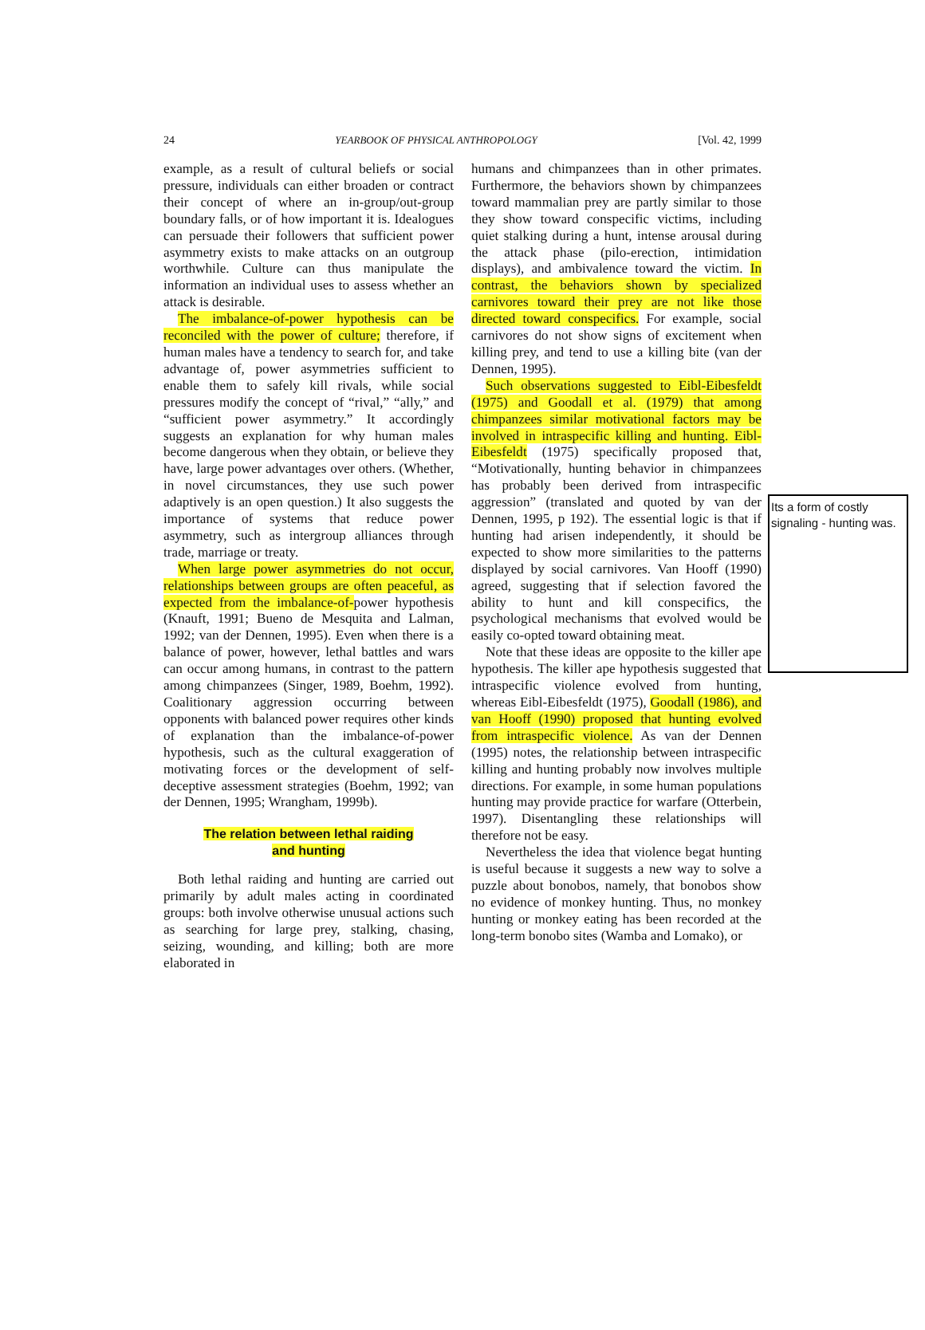24 YEARBOOK OF PHYSICAL ANTHROPOLOGY [Vol. 42, 1999
example, as a result of cultural beliefs or social pressure, individuals can either broaden or contract their concept of where an in-group/out-group boundary falls, or of how important it is. Idealogues can persuade their followers that sufficient power asymmetry exists to make attacks on an outgroup worthwhile. Culture can thus manipulate the information an individual uses to assess whether an attack is desirable.
The imbalance-of-power hypothesis can be reconciled with the power of culture; therefore, if human males have a tendency to search for, and take advantage of, power asymmetries sufficient to enable them to safely kill rivals, while social pressures modify the concept of “rival,” “ally,” and “sufficient power asymmetry.” It accordingly suggests an explanation for why human males become dangerous when they obtain, or believe they have, large power advantages over others. (Whether, in novel circumstances, they use such power adaptively is an open question.) It also suggests the importance of systems that reduce power asymmetry, such as intergroup alliances through trade, marriage or treaty.
When large power asymmetries do not occur, relationships between groups are often peaceful, as expected from the imbalance-of-power hypothesis (Knauft, 1991; Bueno de Mesquita and Lalman, 1992; van der Dennen, 1995). Even when there is a balance of power, however, lethal battles and wars can occur among humans, in contrast to the pattern among chimpanzees (Singer, 1989, Boehm, 1992). Coalitionary aggression occurring between opponents with balanced power requires other kinds of explanation than the imbalance-of-power hypothesis, such as the cultural exaggeration of motivating forces or the development of self-deceptive assessment strategies (Boehm, 1992; van der Dennen, 1995; Wrangham, 1999b).
The relation between lethal raiding
and hunting
Both lethal raiding and hunting are carried out primarily by adult males acting in coordinated groups: both involve otherwise unusual actions such as searching for large prey, stalking, chasing, seizing, wounding, and killing; both are more elaborated in
humans and chimpanzees than in other primates. Furthermore, the behaviors shown by chimpanzees toward mammalian prey are partly similar to those they show toward conspecific victims, including quiet stalking during a hunt, intense arousal during the attack phase (pilo-erection, intimidation displays), and ambivalence toward the victim. In contrast, the behaviors shown by specialized carnivores toward their prey are not like those directed toward conspecifics. For example, social carnivores do not show signs of excitement when killing prey, and tend to use a killing bite (van der Dennen, 1995).
Such observations suggested to Eibl-Eibesfeldt (1975) and Goodall et al. (1979) that among chimpanzees similar motivational factors may be involved in intraspecific killing and hunting. Eibl-Eibesfeldt (1975) specifically proposed that, “Motivationally, hunting behavior in chimpanzees has probably been derived from intraspecific aggression” (translated and quoted by van der Dennen, 1995, p 192). The essential logic is that if hunting had arisen independently, it should be expected to show more similarities to the patterns displayed by social carnivores. Van Hooff (1990) agreed, suggesting that if selection favored the ability to hunt and kill conspecifics, the psychological mechanisms that evolved would be easily co-opted toward obtaining meat.
Note that these ideas are opposite to the killer ape hypothesis. The killer ape hypothesis suggested that intraspecific violence evolved from hunting, whereas Eibl-Eibesfeldt (1975), Goodall (1986), and van Hooff (1990) proposed that hunting evolved from intraspecific violence. As van der Dennen (1995) notes, the relationship between intraspecific killing and hunting probably now involves multiple directions. For example, in some human populations hunting may provide practice for warfare (Otterbein, 1997). Disentangling these relationships will therefore not be easy.
Nevertheless the idea that violence begat hunting is useful because it suggests a new way to solve a puzzle about bonobos, namely, that bonobos show no evidence of monkey hunting. Thus, no monkey hunting or monkey eating has been recorded at the long-term bonobo sites (Wamba and Lomako), or
Its a form of costly signaling - hunting was.